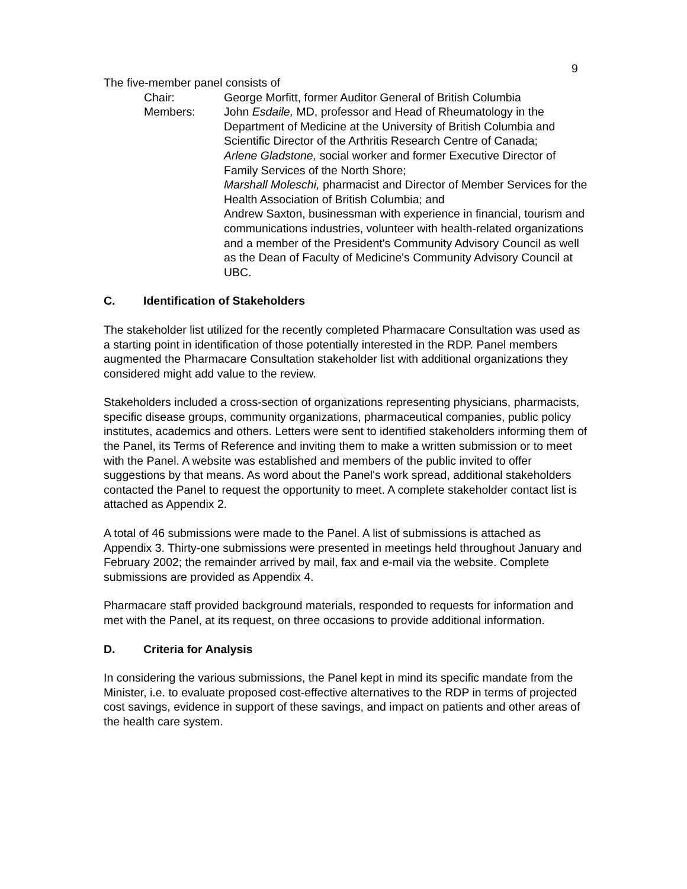9
The five-member panel consists of
Chair: George Morfitt, former Auditor General of British Columbia
Members: John Esdaile, MD, professor and Head of Rheumatology in the Department of Medicine at the University of British Columbia and Scientific Director of the Arthritis Research Centre of Canada;
Arlene Gladstone, social worker and former Executive Director of Family Services of the North Shore;
Marshall Moleschi, pharmacist and Director of Member Services for the Health Association of British Columbia; and
Andrew Saxton, businessman with experience in financial, tourism and communications industries, volunteer with health-related organizations and a member of the President's Community Advisory Council as well as the Dean of Faculty of Medicine's Community Advisory Council at UBC.
C. Identification of Stakeholders
The stakeholder list utilized for the recently completed Pharmacare Consultation was used as a starting point in identification of those potentially interested in the RDP. Panel members augmented the Pharmacare Consultation stakeholder list with additional organizations they considered might add value to the review.
Stakeholders included a cross-section of organizations representing physicians, pharmacists, specific disease groups, community organizations, pharmaceutical companies, public policy institutes, academics and others. Letters were sent to identified stakeholders informing them of the Panel, its Terms of Reference and inviting them to make a written submission or to meet with the Panel. A website was established and members of the public invited to offer suggestions by that means. As word about the Panel's work spread, additional stakeholders contacted the Panel to request the opportunity to meet. A complete stakeholder contact list is attached as Appendix 2.
A total of 46 submissions were made to the Panel. A list of submissions is attached as Appendix 3. Thirty-one submissions were presented in meetings held throughout January and February 2002; the remainder arrived by mail, fax and e-mail via the website. Complete submissions are provided as Appendix 4.
Pharmacare staff provided background materials, responded to requests for information and met with the Panel, at its request, on three occasions to provide additional information.
D. Criteria for Analysis
In considering the various submissions, the Panel kept in mind its specific mandate from the Minister, i.e. to evaluate proposed cost-effective alternatives to the RDP in terms of projected cost savings, evidence in support of these savings, and impact on patients and other areas of the health care system.